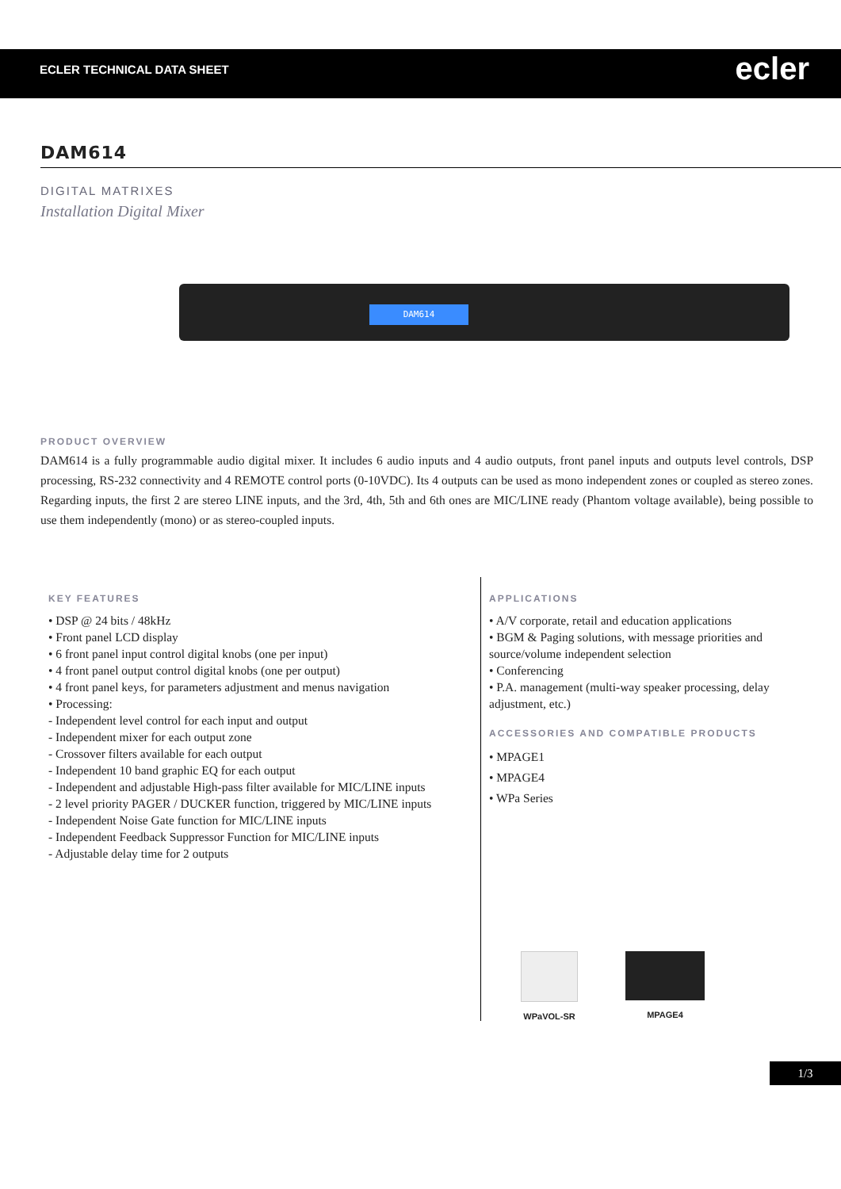ECLER TECHNICAL DATA SHEET ecler
DAM614
DIGITAL MATRIXES
Installation Digital Mixer
DAM614
PRODUCT OVERVIEW
DAM614 is a fully programmable audio digital mixer. It includes 6 audio inputs and 4 audio outputs, front panel inputs and outputs level controls, DSP processing, RS-232 connectivity and 4 REMOTE control ports (0-10VDC). Its 4 outputs can be used as mono independent zones or coupled as stereo zones. Regarding inputs, the first 2 are stereo LINE inputs, and the 3rd, 4th, 5th and 6th ones are MIC/LINE ready (Phantom voltage available), being possible to use them independently (mono) or as stereo-coupled inputs.
KEY FEATURES
• DSP @ 24 bits / 48kHz
• Front panel LCD display
• 6 front panel input control digital knobs (one per input)
• 4 front panel output control digital knobs (one per output)
• 4 front panel keys, for parameters adjustment and menus navigation
• Processing:
- Independent level control for each input and output
- Independent mixer for each output zone
- Crossover filters available for each output
- Independent 10 band graphic EQ for each output
- Independent and adjustable High-pass filter available for MIC/LINE inputs
- 2 level priority PAGER / DUCKER function, triggered by MIC/LINE inputs
- Independent Noise Gate function for MIC/LINE inputs
- Independent Feedback Suppressor Function for MIC/LINE inputs
- Adjustable delay time for 2 outputs
APPLICATIONS
• A/V corporate, retail and education applications
• BGM & Paging solutions, with message priorities and source/volume independent selection
• Conferencing
• P.A. management (multi-way speaker processing, delay adjustment, etc.)
ACCESSORIES AND COMPATIBLE PRODUCTS
• MPAGE1
• MPAGE4
• WPa Series
WPaVOL-SR
MPAGE4
1/3